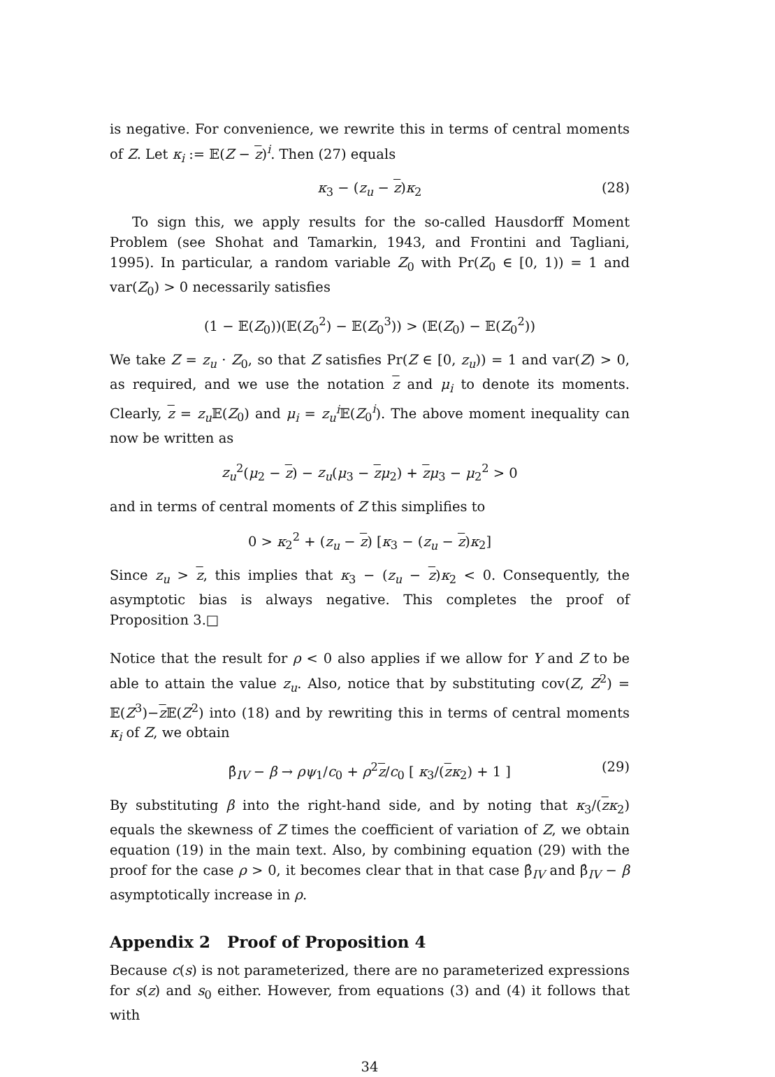is negative. For convenience, we rewrite this in terms of central moments of Z. Let κ<sub>i</sub> := 𝔼(Z − z)<sup>i</sup>. Then (27) equals
κ<sub>3</sub> − (z<sub>u</sub> − z)κ<sub>2</sub> (28)
To sign this, we apply results for the so-called Hausdorff Moment Problem (see Shohat and Tamarkin, 1943, and Frontini and Tagliani, 1995). In particular, a random variable Z<sub>0</sub> with Pr(Z<sub>0</sub> ∈ [0, 1)) = 1 and var(Z<sub>0</sub>) > 0 necessarily satisfies
(1 − 𝔼(Z<sub>0</sub>))(𝔼(Z<sub>0</sub><sup>2</sup>) − 𝔼(Z<sub>0</sub><sup>3</sup>)) > (𝔼(Z<sub>0</sub>) − 𝔼(Z<sub>0</sub><sup>2</sup>))
We take Z = z<sub>u</sub> · Z<sub>0</sub>, so that Z satisfies Pr(Z ∈ [0, z<sub>u</sub>)) = 1 and var(Z) > 0, as required, and we use the notation z and μ<sub>i</sub> to denote its moments. Clearly, z = z<sub>u</sub> 𝔼(Z<sub>0</sub>) and μ<sub>i</sub> = z<sub>u</sub><sup>i</sup> 𝔼(Z<sub>0</sub><sup>i</sup>). The above moment inequality can now be written as
z<sub>u</sub><sup>2</sup>(μ<sub>2</sub> − z) − z<sub>u</sub>(μ<sub>3</sub> − zμ<sub>2</sub>) + zμ<sub>3</sub> − μ<sub>2</sub><sup>2</sup> > 0
and in terms of central moments of Z this simplifies to
0 > κ<sub>2</sub><sup>2</sup> + (z<sub>u</sub> − z) [κ<sub>3</sub> − (z<sub>u</sub> − z)κ<sub>2</sub>]
Since z<sub>u</sub> > z, this implies that κ<sub>3</sub> − (z<sub>u</sub> − z)κ<sub>2</sub> < 0. Consequently, the asymptotic bias is always negative. This completes the proof of Proposition 3.□
Notice that the result for ρ < 0 also applies if we allow for Y and Z to be able to attain the value z<sub>u</sub>. Also, notice that by substituting cov(Z, Z<sup>2</sup>) = 𝔼(Z<sup>3</sup>)−z 𝔼(Z<sup>2</sup>) into (18) and by rewriting this in terms of central moments κ<sub>i</sub> of Z, we obtain
β̂<sub>IV</sub> − β → ρψ<sub>1</sub>/c<sub>0</sub> + ρ<sup>2</sup>z/c<sub>0</sub> [ κ<sub>3</sub>/(zκ<sub>2</sub>) + 1 ] (29)
By substituting β into the right-hand side, and by noting that κ<sub>3</sub>/(zκ<sub>2</sub>) equals the skewness of Z times the coefficient of variation of Z, we obtain equation (19) in the main text. Also, by combining equation (29) with the proof for the case ρ > 0, it becomes clear that in that case β̂<sub>IV</sub> and β̂<sub>IV</sub> − β asymptotically increase in ρ.
Appendix 2 Proof of Proposition 4
Because c(s) is not parameterized, there are no parameterized expressions for s(z) and s<sub>0</sub> either. However, from equations (3) and (4) it follows that with
34